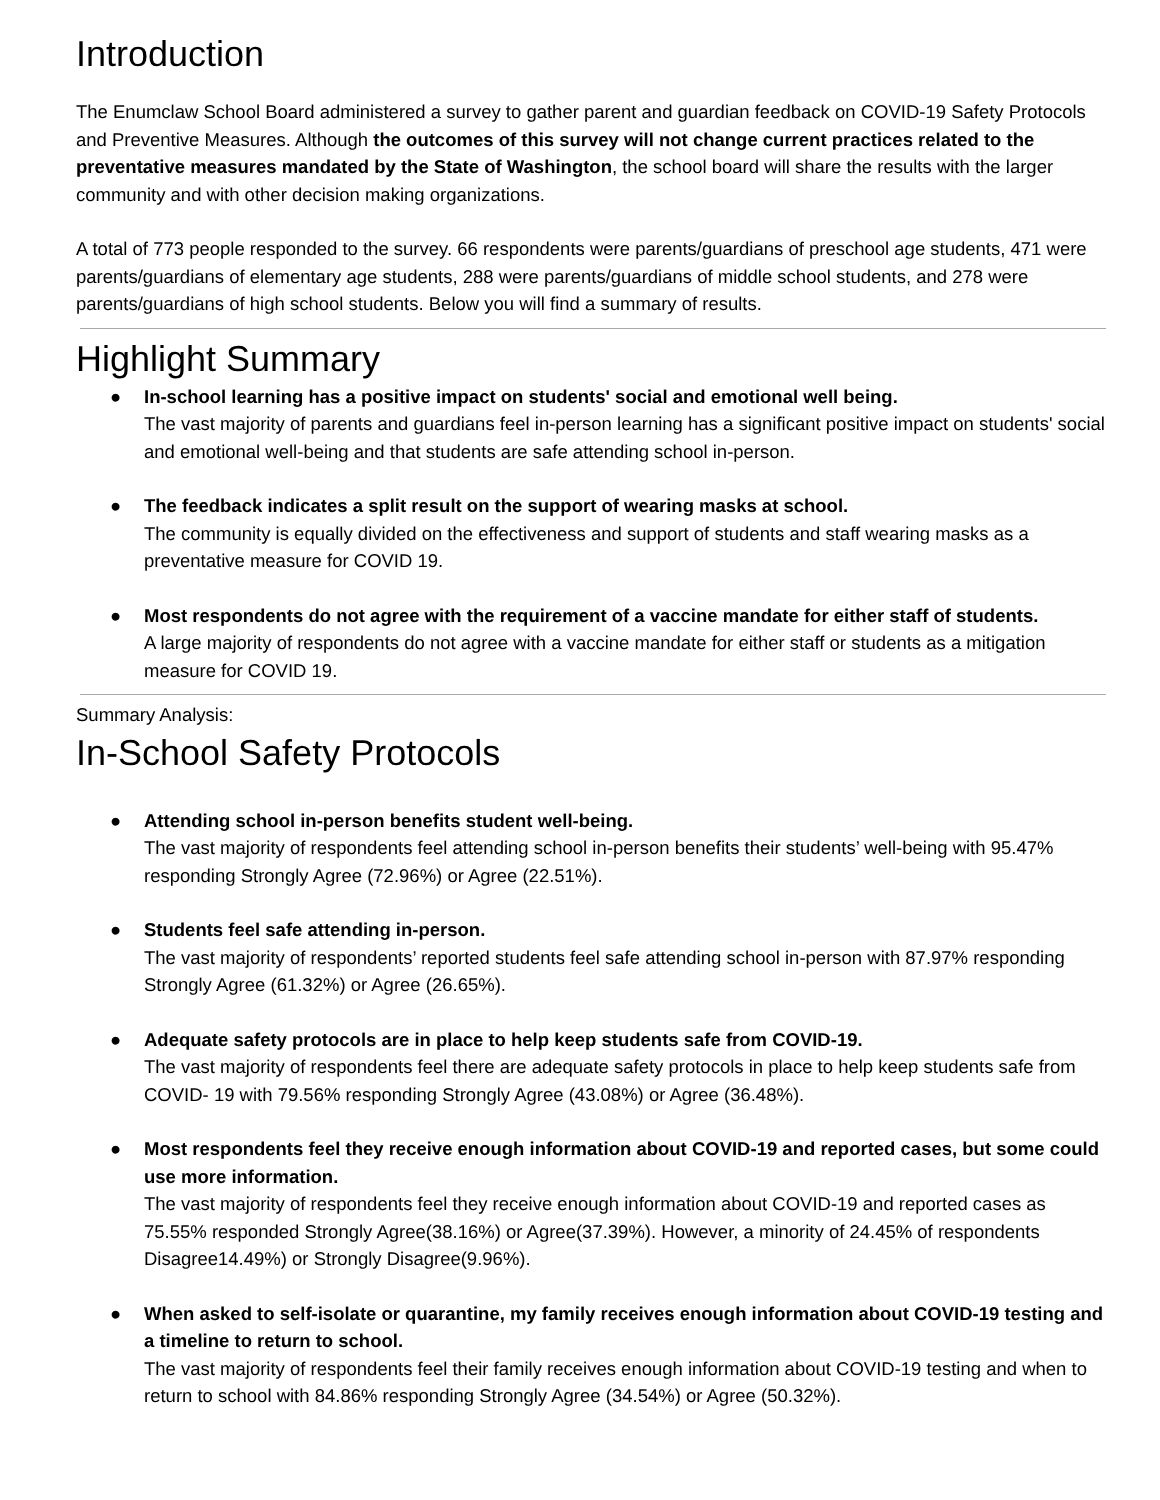Introduction
The Enumclaw School Board administered a survey to gather parent and guardian feedback on COVID-19 Safety Protocols and Preventive Measures. Although the outcomes of this survey will not change current practices related to the preventative measures mandated by the State of Washington, the school board will share the results with the larger community and with other decision making organizations.
A total of 773 people responded to the survey. 66 respondents were parents/guardians of preschool age students, 471 were parents/guardians of elementary age students, 288 were parents/guardians of middle school students, and 278 were parents/guardians of high school students. Below you will find a summary of results.
Highlight Summary
● In-school learning has a positive impact on students' social and emotional well being.
The vast majority of parents and guardians feel in-person learning has a significant positive impact on students' social and emotional well-being and that students are safe attending school in-person.
● The feedback indicates a split result on the support of wearing masks at school.
The community is equally divided on the effectiveness and support of students and staff wearing masks as a preventative measure for COVID 19.
● Most respondents do not agree with the requirement of a vaccine mandate for either staff of students.
A large majority of respondents do not agree with a vaccine mandate for either staff or students as a mitigation measure for COVID 19.
Summary Analysis:
In-School Safety Protocols
● Attending school in-person benefits student well-being.
The vast majority of respondents feel attending school in-person benefits their students’ well-being with 95.47% responding Strongly Agree (72.96%) or Agree (22.51%).
● Students feel safe attending in-person.
The vast majority of respondents’ reported students feel safe attending school in-person with 87.97% responding Strongly Agree (61.32%) or Agree (26.65%).
● Adequate safety protocols are in place to help keep students safe from COVID-19.
The vast majority of respondents feel there are adequate safety protocols in place to help keep students safe from COVID- 19 with 79.56% responding Strongly Agree (43.08%) or Agree (36.48%).
● Most respondents feel they receive enough information about COVID-19 and reported cases, but some could use more information.
The vast majority of respondents feel they receive enough information about COVID-19 and reported cases as 75.55% responded Strongly Agree(38.16%) or Agree(37.39%). However, a minority of 24.45% of respondents Disagree14.49%) or Strongly Disagree(9.96%).
● When asked to self-isolate or quarantine, my family receives enough information about COVID-19 testing and a timeline to return to school.
The vast majority of respondents feel their family receives enough information about COVID-19 testing and when to return to school with 84.86% responding Strongly Agree (34.54%) or Agree (50.32%).